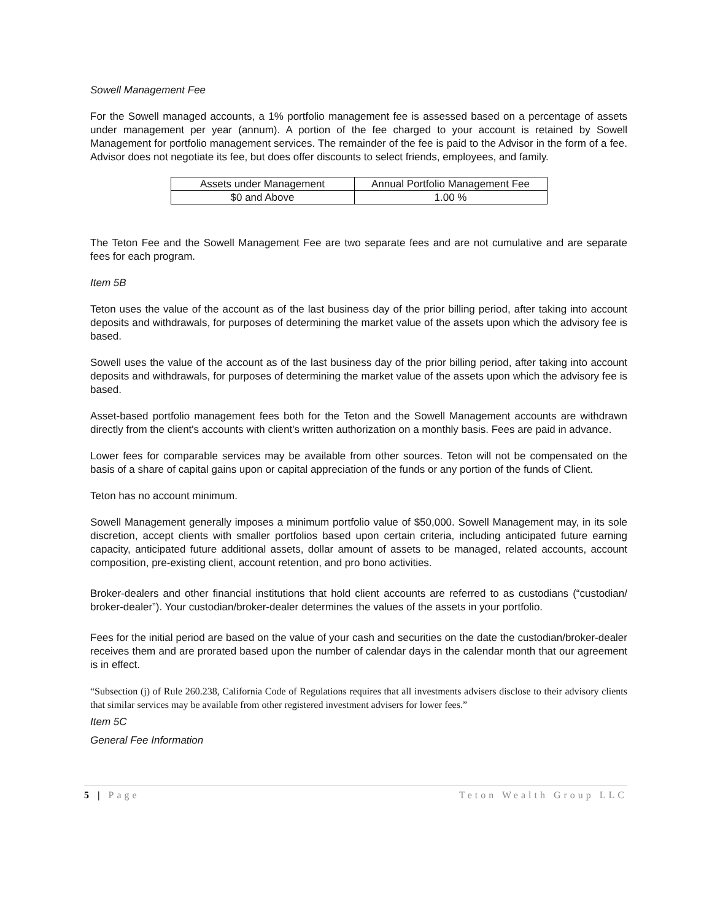Sowell Management Fee
For the Sowell managed accounts, a 1% portfolio management fee is assessed based on a percentage of assets under management per year (annum). A portion of the fee charged to your account is retained by Sowell Management for portfolio management services. The remainder of the fee is paid to the Advisor in the form of a fee. Advisor does not negotiate its fee, but does offer discounts to select friends, employees, and family.
| Assets under Management | Annual Portfolio Management Fee |
| $0 and Above | 1.00 % |
The Teton Fee and the Sowell Management Fee are two separate fees and are not cumulative and are separate fees for each program.
Item 5B
Teton uses the value of the account as of the last business day of the prior billing period, after taking into account deposits and withdrawals, for purposes of determining the market value of the assets upon which the advisory fee is based.
Sowell uses the value of the account as of the last business day of the prior billing period, after taking into account deposits and withdrawals, for purposes of determining the market value of the assets upon which the advisory fee is based.
Asset-based portfolio management fees both for the Teton and the Sowell Management accounts are withdrawn directly from the client's accounts with client's written authorization on a monthly basis. Fees are paid in advance.
Lower fees for comparable services may be available from other sources. Teton will not be compensated on the basis of a share of capital gains upon or capital appreciation of the funds or any portion of the funds of Client.
Teton has no account minimum.
Sowell Management generally imposes a minimum portfolio value of $50,000. Sowell Management may, in its sole discretion, accept clients with smaller portfolios based upon certain criteria, including anticipated future earning capacity, anticipated future additional assets, dollar amount of assets to be managed, related accounts, account composition, pre-existing client, account retention, and pro bono activities.
Broker-dealers and other financial institutions that hold client accounts are referred to as custodians (“custodian/ broker-dealer”). Your custodian/broker-dealer determines the values of the assets in your portfolio.
Fees for the initial period are based on the value of your cash and securities on the date the custodian/broker-dealer receives them and are prorated based upon the number of calendar days in the calendar month that our agreement is in effect.
“Subsection (j) of Rule 260.238, California Code of Regulations requires that all investments advisers disclose to their advisory clients that similar services may be available from other registered investment advisers for lower fees.”
Item 5C
General Fee Information
5 | Page Teton Wealth Group LLC